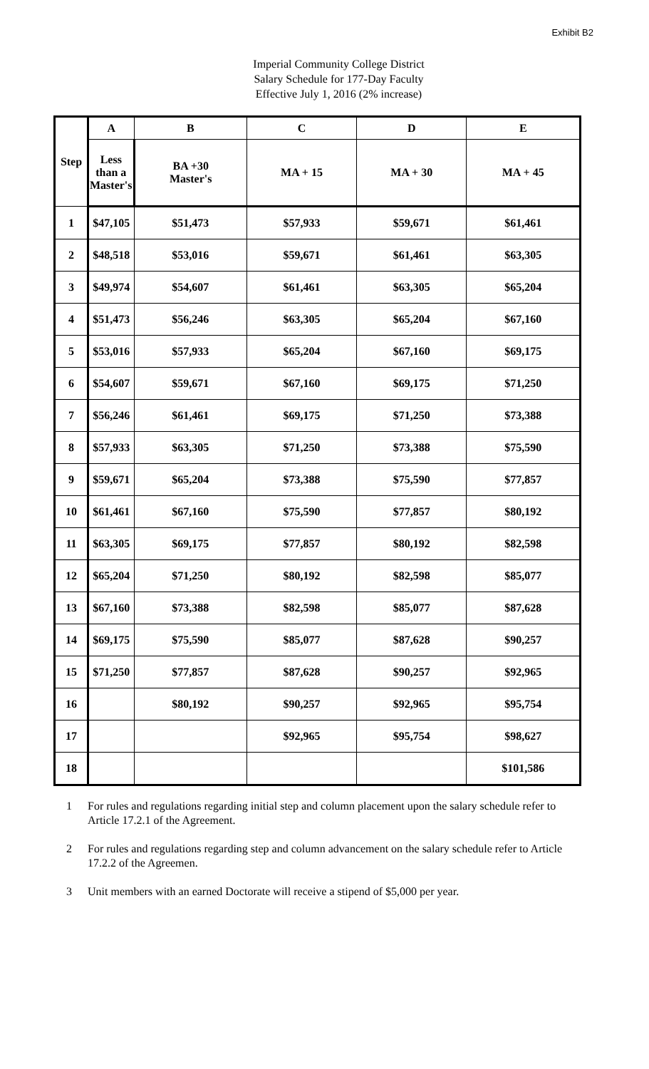Exhibit B2
Imperial Community College District
Salary Schedule for 177-Day Faculty
Effective July 1, 2016 (2% increase)
| Step | A | B | C | D | E |
| --- | --- | --- | --- | --- | --- |
| | Less than a Master's | BA +30 Master's | MA + 15 | MA + 30 | MA + 45 |
| 1 | $47,105 | $51,473 | $57,933 | $59,671 | $61,461 |
| 2 | $48,518 | $53,016 | $59,671 | $61,461 | $63,305 |
| 3 | $49,974 | $54,607 | $61,461 | $63,305 | $65,204 |
| 4 | $51,473 | $56,246 | $63,305 | $65,204 | $67,160 |
| 5 | $53,016 | $57,933 | $65,204 | $67,160 | $69,175 |
| 6 | $54,607 | $59,671 | $67,160 | $69,175 | $71,250 |
| 7 | $56,246 | $61,461 | $69,175 | $71,250 | $73,388 |
| 8 | $57,933 | $63,305 | $71,250 | $73,388 | $75,590 |
| 9 | $59,671 | $65,204 | $73,388 | $75,590 | $77,857 |
| 10 | $61,461 | $67,160 | $75,590 | $77,857 | $80,192 |
| 11 | $63,305 | $69,175 | $77,857 | $80,192 | $82,598 |
| 12 | $65,204 | $71,250 | $80,192 | $82,598 | $85,077 |
| 13 | $67,160 | $73,388 | $82,598 | $85,077 | $87,628 |
| 14 | $69,175 | $75,590 | $85,077 | $87,628 | $90,257 |
| 15 | $71,250 | $77,857 | $87,628 | $90,257 | $92,965 |
| 16 | | $80,192 | $90,257 | $92,965 | $95,754 |
| 17 | | | $92,965 | $95,754 | $98,627 |
| 18 | | | | | $101,586 |
1 For rules and regulations regarding initial step and column placement upon the salary schedule refer to Article 17.2.1 of the Agreement.
2 For rules and regulations regarding step and column advancement on the salary schedule refer to Article 17.2.2 of the Agreemen.
3 Unit members with an earned Doctorate will receive a stipend of $5,000 per year.